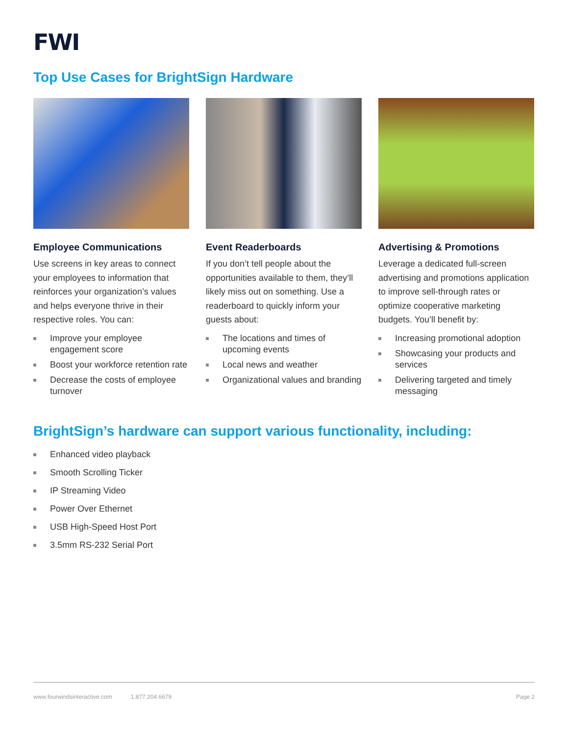FWI
Top Use Cases for BrightSign Hardware
Employee Communications
Use screens in key areas to connect your employees to information that reinforces your organization’s values and helps everyone thrive in their respective roles. You can:
Improve your employee engagement score
Boost your workforce retention rate
Decrease the costs of employee turnover
Event Readerboards
If you don’t tell people about the opportunities available to them, they’ll likely miss out on something. Use a readerboard to quickly inform your guests about:
The locations and times of upcoming events
Local news and weather
Organizational values and branding
Advertising & Promotions
Leverage a dedicated full-screen advertising and promotions application to improve sell-through rates or optimize cooperative marketing budgets. You’ll benefit by:
Increasing promotional adoption
Showcasing your products and services
Delivering targeted and timely messaging
BrightSign’s hardware can support various functionality, including:
Enhanced video playback
Smooth Scrolling Ticker
IP Streaming Video
Power Over Ethernet
USB High-Speed Host Port
3.5mm RS-232 Serial Port
www.fourwindsinteractive.com 1.877.204.6679 Page 2